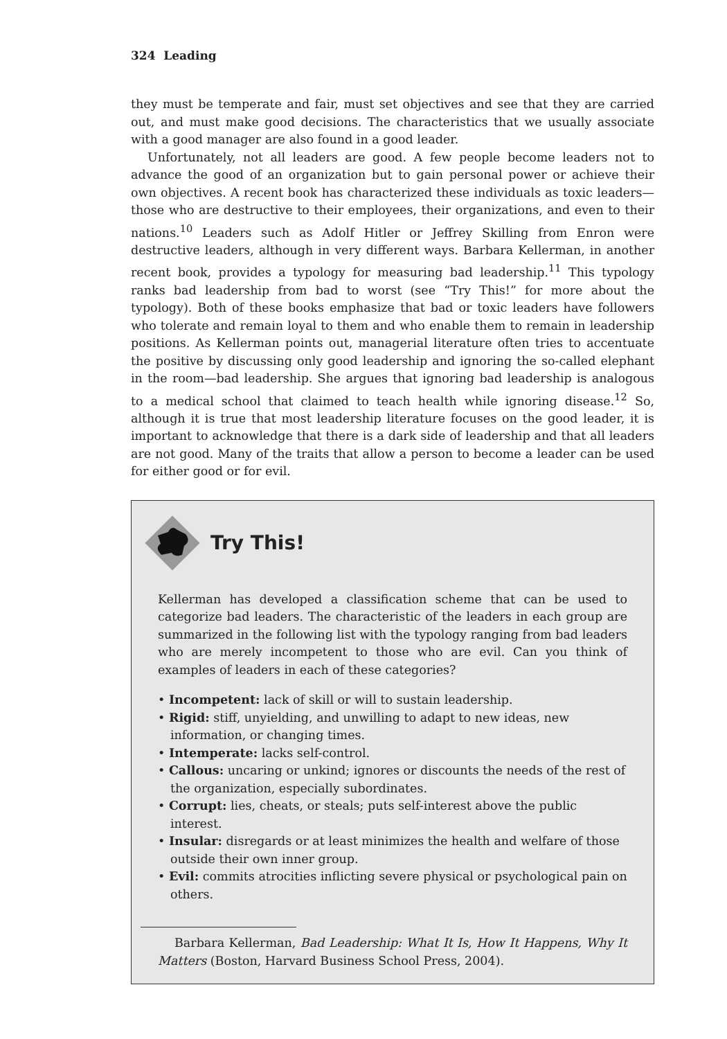324 Leading
they must be temperate and fair, must set objectives and see that they are carried out, and must make good decisions. The characteristics that we usually associate with a good manager are also found in a good leader.
Unfortunately, not all leaders are good. A few people become leaders not to advance the good of an organization but to gain personal power or achieve their own objectives. A recent book has characterized these individuals as toxic leaders—those who are destructive to their employees, their organizations, and even to their nations.<sup>10</sup> Leaders such as Adolf Hitler or Jeffrey Skilling from Enron were destructive leaders, although in very different ways. Barbara Kellerman, in another recent book, provides a typology for measuring bad leadership.<sup>11</sup> This typology ranks bad leadership from bad to worst (see “Try This!” for more about the typology). Both of these books emphasize that bad or toxic leaders have followers who tolerate and remain loyal to them and who enable them to remain in leadership positions. As Kellerman points out, managerial literature often tries to accentuate the positive by discussing only good leadership and ignoring the so-called elephant in the room—bad leadership. She argues that ignoring bad leadership is analogous to a medical school that claimed to teach health while ignoring disease.<sup>12</sup> So, although it is true that most leadership literature focuses on the good leader, it is important to acknowledge that there is a dark side of leadership and that all leaders are not good. Many of the traits that allow a person to become a leader can be used for either good or for evil.
Try This!
Kellerman has developed a classification scheme that can be used to categorize bad leaders. The characteristic of the leaders in each group are summarized in the following list with the typology ranging from bad leaders who are merely incompetent to those who are evil. Can you think of examples of leaders in each of these categories?
• Incompetent: lack of skill or will to sustain leadership.
• Rigid: stiff, unyielding, and unwilling to adapt to new ideas, new information, or changing times.
• Intemperate: lacks self-control.
• Callous: uncaring or unkind; ignores or discounts the needs of the rest of the organization, especially subordinates.
• Corrupt: lies, cheats, or steals; puts self-interest above the public interest.
• Insular: disregards or at least minimizes the health and welfare of those outside their own inner group.
• Evil: commits atrocities inflicting severe physical or psychological pain on others.
Barbara Kellerman, Bad Leadership: What It Is, How It Happens, Why It Matters (Boston, Harvard Business School Press, 2004).